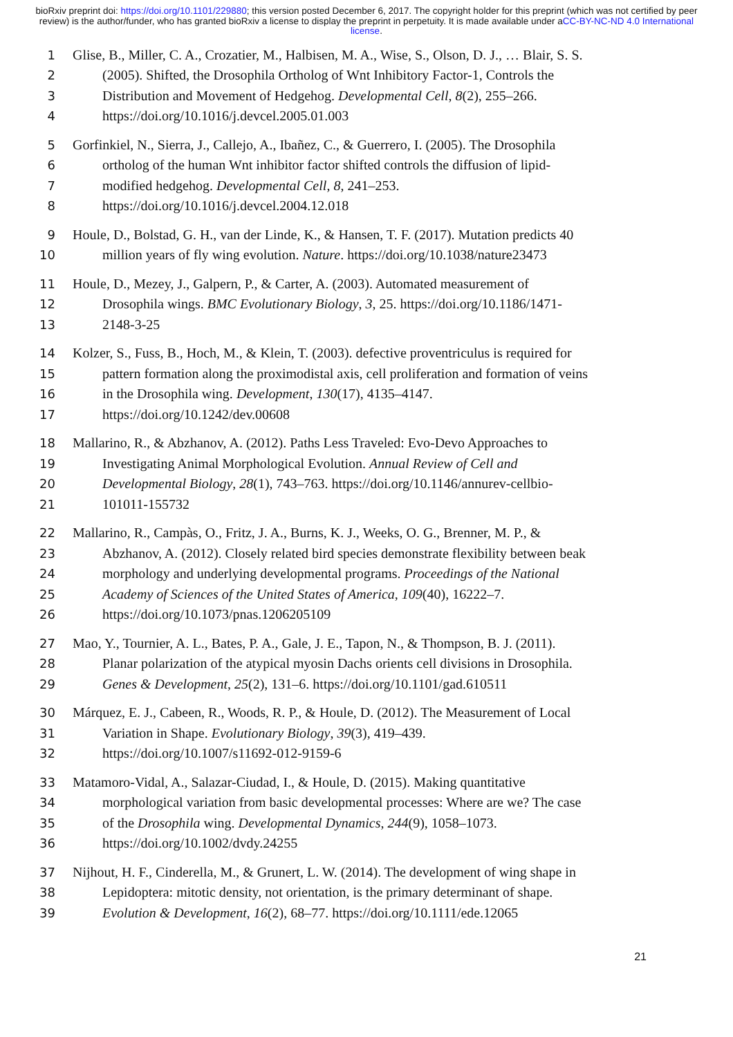bioRxiv preprint doi: https://doi.org/10.1101/229880; this version posted December 6, 2017. The copyright holder for this preprint (which was not certified by peer review) is the author/funder, who has granted bioRxiv a license to display the preprint in perpetuity. It is made available under aCC-BY-NC-ND 4.0 International license.
1 Glise, B., Miller, C. A., Crozatier, M., Halbisen, M. A., Wise, S., Olson, D. J., … Blair, S. S.
2 (2005). Shifted, the Drosophila Ortholog of Wnt Inhibitory Factor-1, Controls the
3 Distribution and Movement of Hedgehog. Developmental Cell, 8(2), 255–266.
4 https://doi.org/10.1016/j.devcel.2005.01.003
5 Gorfinkiel, N., Sierra, J., Callejo, A., Ibañez, C., & Guerrero, I. (2005). The Drosophila
6 ortholog of the human Wnt inhibitor factor shifted controls the diffusion of lipid-
7 modified hedgehog. Developmental Cell, 8, 241–253.
8 https://doi.org/10.1016/j.devcel.2004.12.018
9 Houle, D., Bolstad, G. H., van der Linde, K., & Hansen, T. F. (2017). Mutation predicts 40
10 million years of fly wing evolution. Nature. https://doi.org/10.1038/nature23473
11 Houle, D., Mezey, J., Galpern, P., & Carter, A. (2003). Automated measurement of
12 Drosophila wings. BMC Evolutionary Biology, 3, 25. https://doi.org/10.1186/1471-
13 2148-3-25
14 Kolzer, S., Fuss, B., Hoch, M., & Klein, T. (2003). defective proventriculus is required for
15 pattern formation along the proximodistal axis, cell proliferation and formation of veins
16 in the Drosophila wing. Development, 130(17), 4135–4147.
17 https://doi.org/10.1242/dev.00608
18 Mallarino, R., & Abzhanov, A. (2012). Paths Less Traveled: Evo-Devo Approaches to
19 Investigating Animal Morphological Evolution. Annual Review of Cell and
20 Developmental Biology, 28(1), 743–763. https://doi.org/10.1146/annurev-cellbio-
21 101011-155732
22 Mallarino, R., Campàs, O., Fritz, J. A., Burns, K. J., Weeks, O. G., Brenner, M. P., &
23 Abzhanov, A. (2012). Closely related bird species demonstrate flexibility between beak
24 morphology and underlying developmental programs. Proceedings of the National
25 Academy of Sciences of the United States of America, 109(40), 16222–7.
26 https://doi.org/10.1073/pnas.1206205109
27 Mao, Y., Tournier, A. L., Bates, P. A., Gale, J. E., Tapon, N., & Thompson, B. J. (2011).
28 Planar polarization of the atypical myosin Dachs orients cell divisions in Drosophila.
29 Genes & Development, 25(2), 131–6. https://doi.org/10.1101/gad.610511
30 Márquez, E. J., Cabeen, R., Woods, R. P., & Houle, D. (2012). The Measurement of Local
31 Variation in Shape. Evolutionary Biology, 39(3), 419–439.
32 https://doi.org/10.1007/s11692-012-9159-6
33 Matamoro-Vidal, A., Salazar-Ciudad, I., & Houle, D. (2015). Making quantitative
34 morphological variation from basic developmental processes: Where are we? The case
35 of the Drosophila wing. Developmental Dynamics, 244(9), 1058–1073.
36 https://doi.org/10.1002/dvdy.24255
37 Nijhout, H. F., Cinderella, M., & Grunert, L. W. (2014). The development of wing shape in
38 Lepidoptera: mitotic density, not orientation, is the primary determinant of shape.
39 Evolution & Development, 16(2), 68–77. https://doi.org/10.1111/ede.12065
21